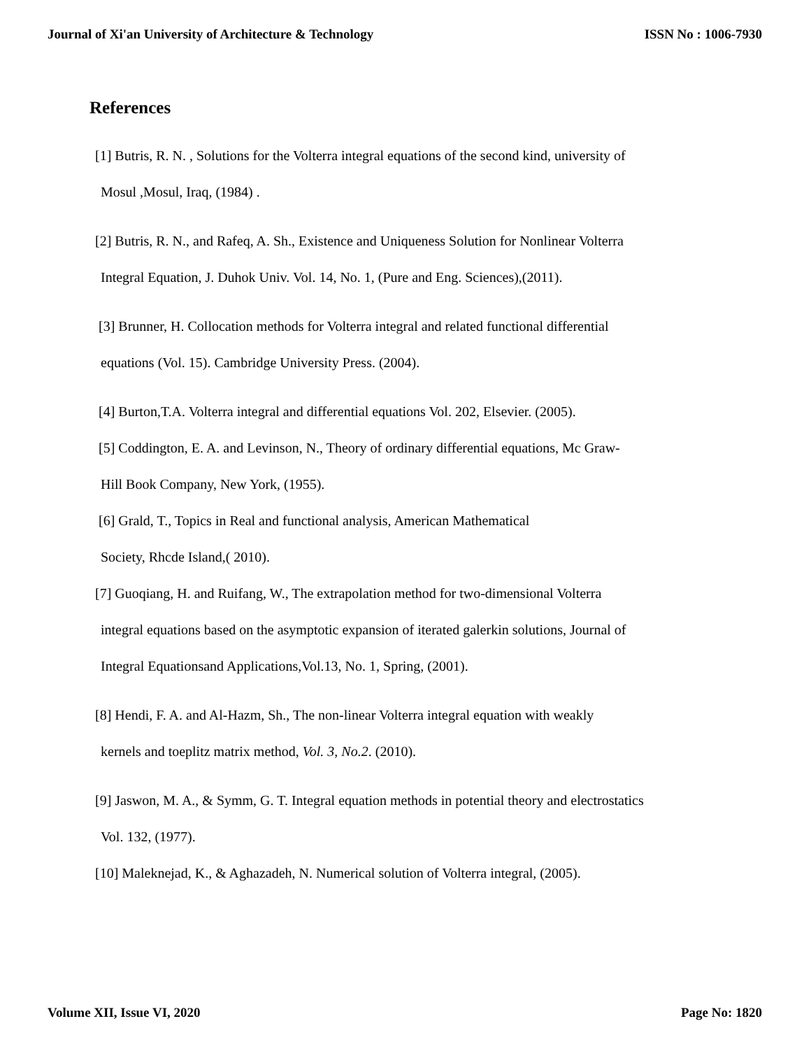Journal of Xi'an University of Architecture & Technology
ISSN No : 1006-7930
References
[1] Butris, R. N. , Solutions for the Volterra integral equations of the second kind, university of
Mosul ,Mosul, Iraq, (1984) .
[2] Butris, R. N., and Rafeq, A. Sh., Existence and Uniqueness Solution for Nonlinear Volterra
Integral Equation, J. Duhok Univ. Vol. 14, No. 1, (Pure and Eng. Sciences),(2011).
[3] Brunner, H. Collocation methods for Volterra integral and related functional differential
equations (Vol. 15). Cambridge University Press. (2004).
[4] Burton,T.A. Volterra integral and differential equations Vol. 202, Elsevier. (2005).
[5] Coddington, E. A. and Levinson, N., Theory of ordinary differential equations, Mc Graw-
Hill Book Company, New York, (1955).
[6] Grald, T., Topics in Real and functional analysis, American Mathematical
Society, Rhcde Island,( 2010).
[7] Guoqiang, H. and Ruifang, W., The extrapolation method for two-dimensional Volterra
integral equations based on the asymptotic expansion of iterated galerkin solutions, Journal of
Integral Equationsand Applications,Vol.13, No. 1, Spring, (2001).
[8] Hendi, F. A. and Al-Hazm, Sh., The non-linear Volterra integral equation with weakly
kernels and toeplitz matrix method, Vol. 3, No.2. (2010).
[9] Jaswon, M. A., & Symm, G. T. Integral equation methods in potential theory and electrostatics
Vol. 132, (1977).
[10] Maleknejad, K., & Aghazadeh, N. Numerical solution of Volterra integral, (2005).
Volume XII, Issue VI, 2020 Page No: 1820